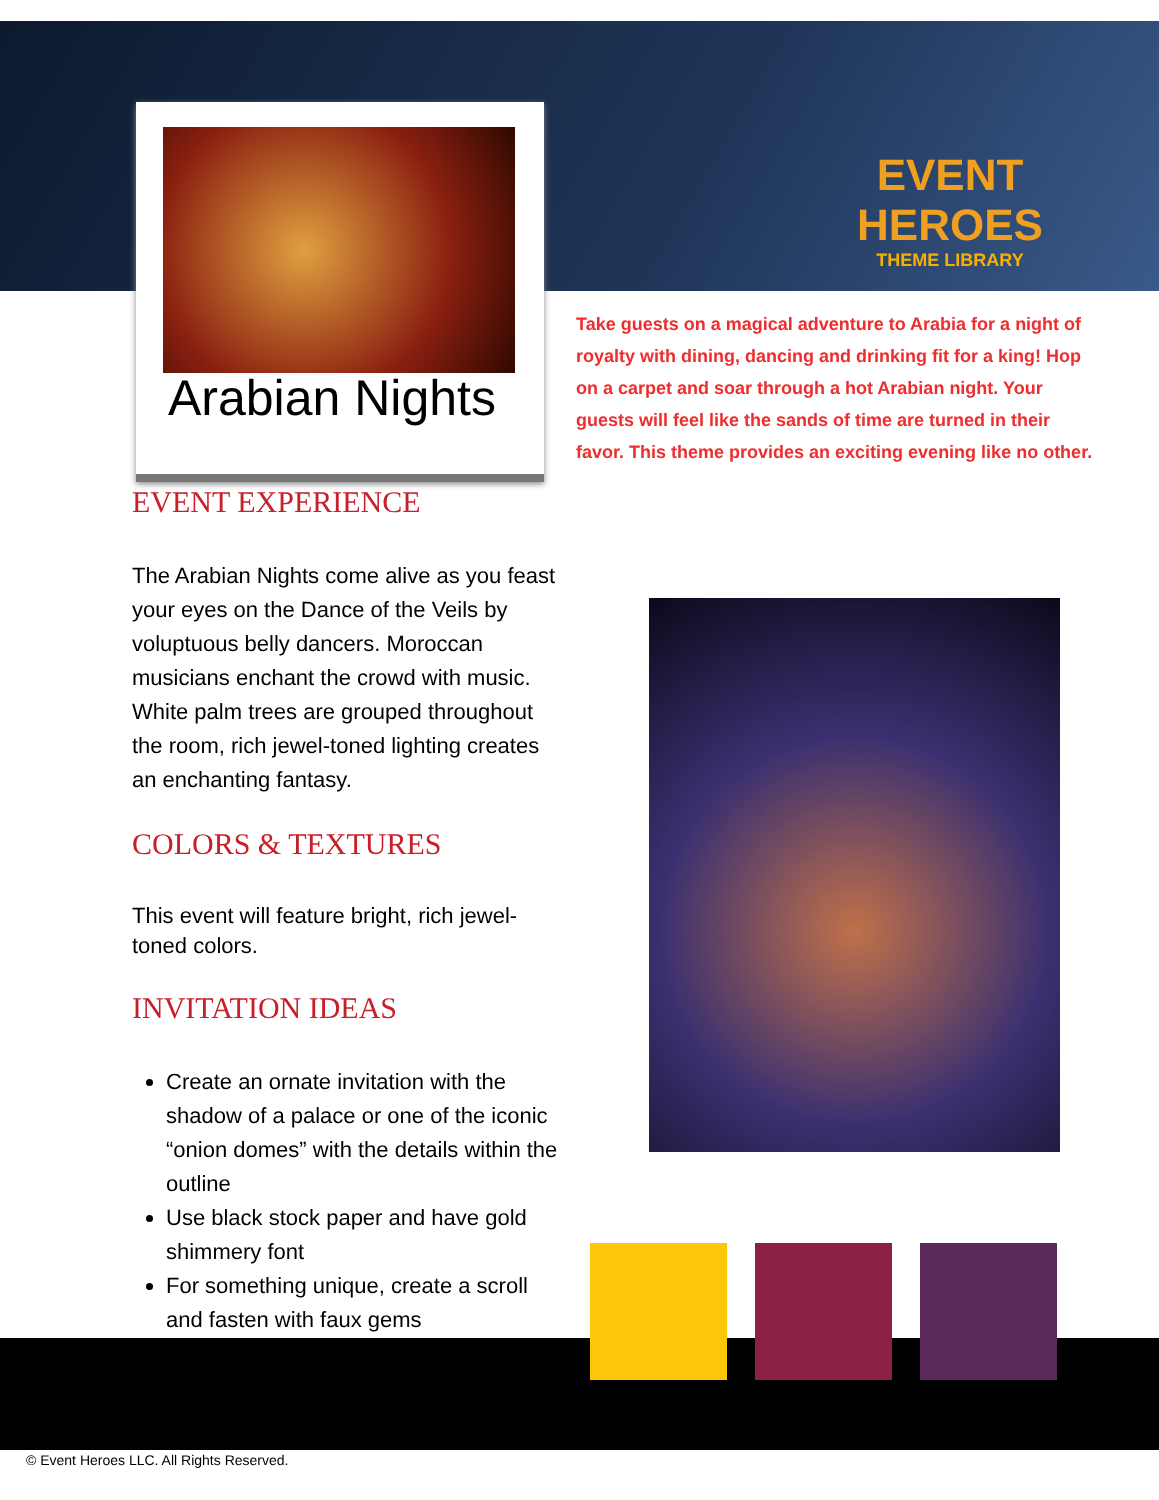EVENT HEROES
THEME LIBRARY
Arabian Nights
Take guests on a magical adventure to Arabia for a night of royalty with dining, dancing and drinking fit for a king! Hop on a carpet and soar through a hot Arabian night. Your guests will feel like the sands of time are turned in their favor. This theme provides an exciting evening like no other.
EVENT EXPERIENCE
The Arabian Nights come alive as you feast your eyes on the Dance of the Veils by voluptuous belly dancers. Moroccan musicians enchant the crowd with music. White palm trees are grouped throughout the room, rich jewel-toned lighting creates an enchanting fantasy.
COLORS & TEXTURES
This event will feature bright, rich jewel-toned colors.
INVITATION IDEAS
Create an ornate invitation with the shadow of a palace or one of the iconic “onion domes” with the details within the outline
Use black stock paper and have gold shimmery font
For something unique, create a scroll and fasten with faux gems
© Event Heroes LLC. All Rights Reserved.